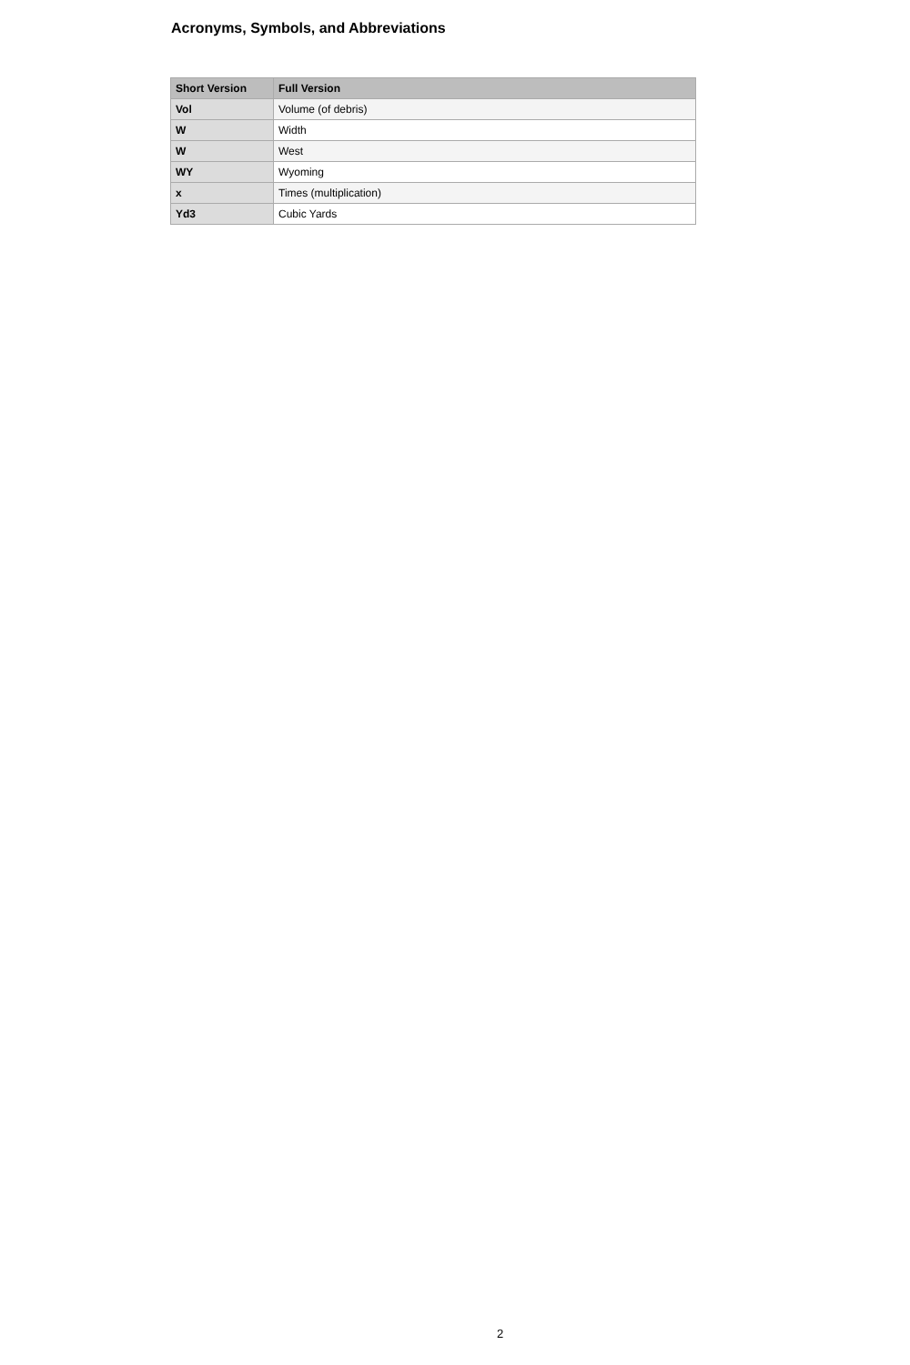Acronyms, Symbols, and Abbreviations
| Short Version | Full Version |
| --- | --- |
| Vol | Volume (of debris) |
| W | Width |
| W | West |
| WY | Wyoming |
| x | Times (multiplication) |
| Yd3 | Cubic Yards |
2